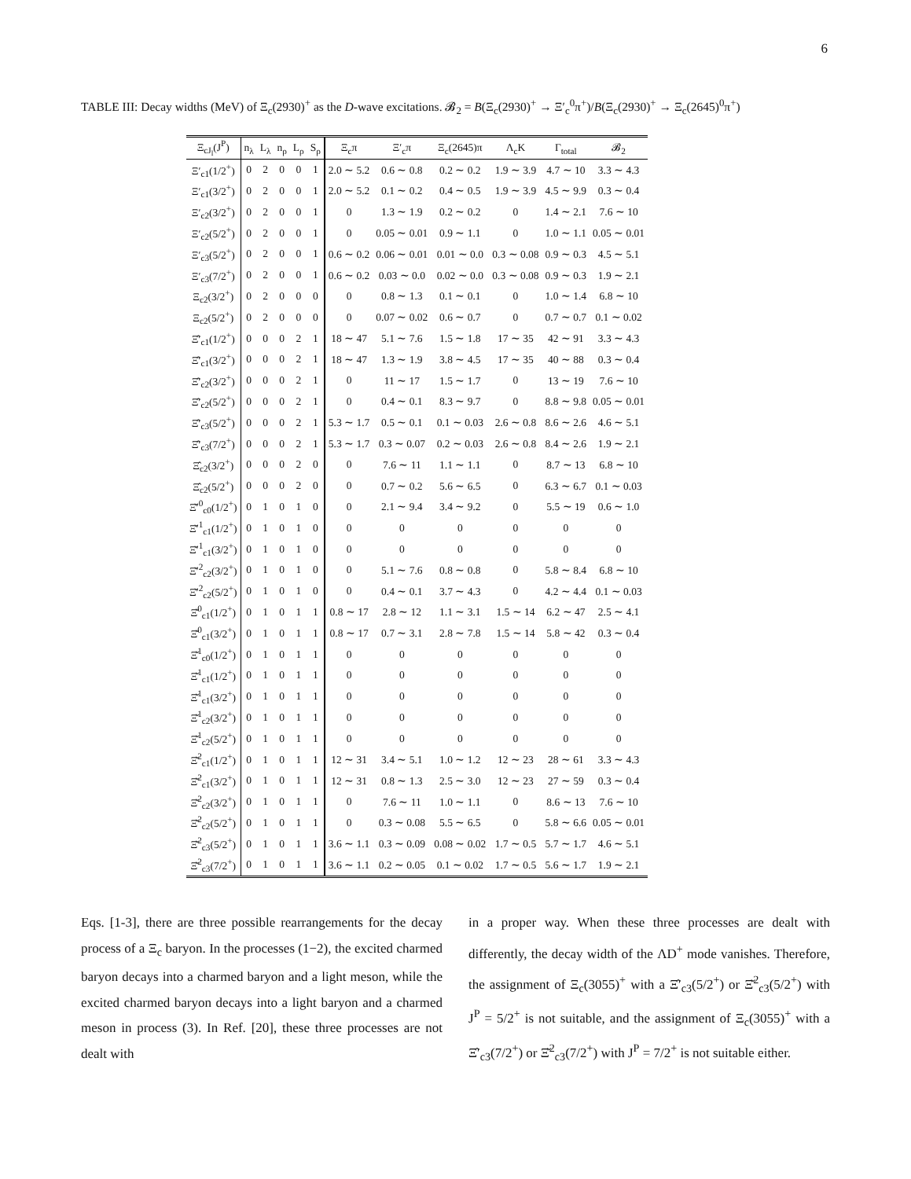6
TABLE III: Decay widths (MeV) of Ξ<sub>c</sub>(2930)<sup>+</sup> as the D-wave excitations. 𝓑<sub>2</sub> = B(Ξ<sub>c</sub>(2930)<sup>+</sup> → Ξ′<sub>c</sub><sup>0</sup>π<sup>+</sup>)/B(Ξ<sub>c</sub>(2930)<sup>+</sup> → Ξ<sub>c</sub>(2645)<sup>0</sup>π<sup>+</sup>)
| Ξ<sub>cJ<sub>l</sub></sub>(J<sup>P</sup>) | n<sub>λ</sub> | L<sub>λ</sub> | n<sub>ρ</sub> | L<sub>ρ</sub> | S<sub>ρ</sub> | Ξ<sub>c</sub>π | Ξ′<sub>c</sub>π | Ξ<sub>c</sub>(2645)π | Λ<sub>c</sub>K | Γ<sub>total</sub> | 𝓑<sub>2</sub> |
| --- | --- | --- | --- | --- | --- | --- | --- | --- | --- | --- | --- |
| Ξ′<sub>c1</sub>(1/2<sup>+</sup>) | 0 | 2 | 0 | 0 | 1 | 2.0 ∼ 5.2 | 0.6 ∼ 0.8 | 0.2 ∼ 0.2 | 1.9 ∼ 3.9 | 4.7 ∼ 10 | 3.3 ∼ 4.3 |
| Ξ′<sub>c1</sub>(3/2<sup>+</sup>) | 0 | 2 | 0 | 0 | 1 | 2.0 ∼ 5.2 | 0.1 ∼ 0.2 | 0.4 ∼ 0.5 | 1.9 ∼ 3.9 | 4.5 ∼ 9.9 | 0.3 ∼ 0.4 |
| Ξ′<sub>c2</sub>(3/2<sup>+</sup>) | 0 | 2 | 0 | 0 | 1 | 0 | 1.3 ∼ 1.9 | 0.2 ∼ 0.2 | 0 | 1.4 ∼ 2.1 | 7.6 ∼ 10 |
| Ξ′<sub>c2</sub>(5/2<sup>+</sup>) | 0 | 2 | 0 | 0 | 1 | 0 | 0.05 ∼ 0.01 | 0.9 ∼ 1.1 | 0 | 1.0 ∼ 1.1 | 0.05 ∼ 0.01 |
| Ξ′<sub>c3</sub>(5/2<sup>+</sup>) | 0 | 2 | 0 | 0 | 1 | 0.6 ∼ 0.2 | 0.06 ∼ 0.01 | 0.01 ∼ 0.0 | 0.3 ∼ 0.08 | 0.9 ∼ 0.3 | 4.5 ∼ 5.1 |
| Ξ′<sub>c3</sub>(7/2<sup>+</sup>) | 0 | 2 | 0 | 0 | 1 | 0.6 ∼ 0.2 | 0.03 ∼ 0.0 | 0.02 ∼ 0.0 | 0.3 ∼ 0.08 | 0.9 ∼ 0.3 | 1.9 ∼ 2.1 |
| Ξ<sub>c2</sub>(3/2<sup>+</sup>) | 0 | 2 | 0 | 0 | 0 | 0 | 0.8 ∼ 1.3 | 0.1 ∼ 0.1 | 0 | 1.0 ∼ 1.4 | 6.8 ∼ 10 |
| Ξ<sub>c2</sub>(5/2<sup>+</sup>) | 0 | 2 | 0 | 0 | 0 | 0 | 0.07 ∼ 0.02 | 0.6 ∼ 0.7 | 0 | 0.7 ∼ 0.7 | 0.1 ∼ 0.02 |
| Ξ̂′<sub>c1</sub>(1/2<sup>+</sup>) | 0 | 0 | 0 | 2 | 1 | 18 ∼ 47 | 5.1 ∼ 7.6 | 1.5 ∼ 1.8 | 17 ∼ 35 | 42 ∼ 91 | 3.3 ∼ 4.3 |
| Ξ̂′<sub>c1</sub>(3/2<sup>+</sup>) | 0 | 0 | 0 | 2 | 1 | 18 ∼ 47 | 1.3 ∼ 1.9 | 3.8 ∼ 4.5 | 17 ∼ 35 | 40 ∼ 88 | 0.3 ∼ 0.4 |
| Ξ̂′<sub>c2</sub>(3/2<sup>+</sup>) | 0 | 0 | 0 | 2 | 1 | 0 | 11 ∼ 17 | 1.5 ∼ 1.7 | 0 | 13 ∼ 19 | 7.6 ∼ 10 |
| Ξ̂′<sub>c2</sub>(5/2<sup>+</sup>) | 0 | 0 | 0 | 2 | 1 | 0 | 0.4 ∼ 0.1 | 8.3 ∼ 9.7 | 0 | 8.8 ∼ 9.8 | 0.05 ∼ 0.01 |
| Ξ̂′<sub>c3</sub>(5/2<sup>+</sup>) | 0 | 0 | 0 | 2 | 1 | 5.3 ∼ 1.7 | 0.5 ∼ 0.1 | 0.1 ∼ 0.03 | 2.6 ∼ 0.8 | 8.6 ∼ 2.6 | 4.6 ∼ 5.1 |
| Ξ̂′<sub>c3</sub>(7/2<sup>+</sup>) | 0 | 0 | 0 | 2 | 1 | 5.3 ∼ 1.7 | 0.3 ∼ 0.07 | 0.2 ∼ 0.03 | 2.6 ∼ 0.8 | 8.4 ∼ 2.6 | 1.9 ∼ 2.1 |
| Ξ̂<sub>c2</sub>(3/2<sup>+</sup>) | 0 | 0 | 0 | 2 | 0 | 0 | 7.6 ∼ 11 | 1.1 ∼ 1.1 | 0 | 8.7 ∼ 13 | 6.8 ∼ 10 |
| Ξ̂<sub>c2</sub>(5/2<sup>+</sup>) | 0 | 0 | 0 | 2 | 0 | 0 | 0.7 ∼ 0.2 | 5.6 ∼ 6.5 | 0 | 6.3 ∼ 6.7 | 0.1 ∼ 0.03 |
| Ξ̌′<sup>0</sup><sub>c0</sub>(1/2<sup>+</sup>) | 0 | 1 | 0 | 1 | 0 | 0 | 2.1 ∼ 9.4 | 3.4 ∼ 9.2 | 0 | 5.5 ∼ 19 | 0.6 ∼ 1.0 |
| Ξ̌′<sup>1</sup><sub>c1</sub>(1/2<sup>+</sup>) | 0 | 1 | 0 | 1 | 0 | 0 | 0 | 0 | 0 | 0 | 0 |
| Ξ̌′<sup>1</sup><sub>c1</sub>(3/2<sup>+</sup>) | 0 | 1 | 0 | 1 | 0 | 0 | 0 | 0 | 0 | 0 | 0 |
| Ξ̌′<sup>2</sup><sub>c2</sub>(3/2<sup>+</sup>) | 0 | 1 | 0 | 1 | 0 | 0 | 5.1 ∼ 7.6 | 0.8 ∼ 0.8 | 0 | 5.8 ∼ 8.4 | 6.8 ∼ 10 |
| Ξ̌′<sup>2</sup><sub>c2</sub>(5/2<sup>+</sup>) | 0 | 1 | 0 | 1 | 0 | 0 | 0.4 ∼ 0.1 | 3.7 ∼ 4.3 | 0 | 4.2 ∼ 4.4 | 0.1 ∼ 0.03 |
| Ξ̌<sup>0</sup><sub>c1</sub>(1/2<sup>+</sup>) | 0 | 1 | 0 | 1 | 1 | 0.8 ∼ 17 | 2.8 ∼ 12 | 1.1 ∼ 3.1 | 1.5 ∼ 14 | 6.2 ∼ 47 | 2.5 ∼ 4.1 |
| Ξ̌<sup>0</sup><sub>c1</sub>(3/2<sup>+</sup>) | 0 | 1 | 0 | 1 | 1 | 0.8 ∼ 17 | 0.7 ∼ 3.1 | 2.8 ∼ 7.8 | 1.5 ∼ 14 | 5.8 ∼ 42 | 0.3 ∼ 0.4 |
| Ξ̌<sup>1</sup><sub>c0</sub>(1/2<sup>+</sup>) | 0 | 1 | 0 | 1 | 1 | 0 | 0 | 0 | 0 | 0 | 0 |
| Ξ̌<sup>1</sup><sub>c1</sub>(1/2<sup>+</sup>) | 0 | 1 | 0 | 1 | 1 | 0 | 0 | 0 | 0 | 0 | 0 |
| Ξ̌<sup>1</sup><sub>c1</sub>(3/2<sup>+</sup>) | 0 | 1 | 0 | 1 | 1 | 0 | 0 | 0 | 0 | 0 | 0 |
| Ξ̌<sup>1</sup><sub>c2</sub>(3/2<sup>+</sup>) | 0 | 1 | 0 | 1 | 1 | 0 | 0 | 0 | 0 | 0 | 0 |
| Ξ̌<sup>1</sup><sub>c2</sub>(5/2<sup>+</sup>) | 0 | 1 | 0 | 1 | 1 | 0 | 0 | 0 | 0 | 0 | 0 |
| Ξ̌<sup>2</sup><sub>c1</sub>(1/2<sup>+</sup>) | 0 | 1 | 0 | 1 | 1 | 12 ∼ 31 | 3.4 ∼ 5.1 | 1.0 ∼ 1.2 | 12 ∼ 23 | 28 ∼ 61 | 3.3 ∼ 4.3 |
| Ξ̌<sup>2</sup><sub>c1</sub>(3/2<sup>+</sup>) | 0 | 1 | 0 | 1 | 1 | 12 ∼ 31 | 0.8 ∼ 1.3 | 2.5 ∼ 3.0 | 12 ∼ 23 | 27 ∼ 59 | 0.3 ∼ 0.4 |
| Ξ̌<sup>2</sup><sub>c2</sub>(3/2<sup>+</sup>) | 0 | 1 | 0 | 1 | 1 | 0 | 7.6 ∼ 11 | 1.0 ∼ 1.1 | 0 | 8.6 ∼ 13 | 7.6 ∼ 10 |
| Ξ̌<sup>2</sup><sub>c2</sub>(5/2<sup>+</sup>) | 0 | 1 | 0 | 1 | 1 | 0 | 0.3 ∼ 0.08 | 5.5 ∼ 6.5 | 0 | 5.8 ∼ 6.6 | 0.05 ∼ 0.01 |
| Ξ̌<sup>2</sup><sub>c3</sub>(5/2<sup>+</sup>) | 0 | 1 | 0 | 1 | 1 | 3.6 ∼ 1.1 | 0.3 ∼ 0.09 | 0.08 ∼ 0.02 | 1.7 ∼ 0.5 | 5.7 ∼ 1.7 | 4.6 ∼ 5.1 |
| Ξ̌<sup>2</sup><sub>c3</sub>(7/2<sup>+</sup>) | 0 | 1 | 0 | 1 | 1 | 3.6 ∼ 1.1 | 0.2 ∼ 0.05 | 0.1 ∼ 0.02 | 1.7 ∼ 0.5 | 5.6 ∼ 1.7 | 1.9 ∼ 2.1 |
Eqs. [1-3], there are three possible rearrangements for the decay process of a Ξ<sub>c</sub> baryon. In the processes (1−2), the excited charmed baryon decays into a charmed baryon and a light meson, while the excited charmed baryon decays into a light baryon and a charmed meson in process (3). In Ref. [20], these three processes are not dealt with
in a proper way. When these three processes are dealt with differently, the decay width of the ΛD<sup>+</sup> mode vanishes. Therefore, the assignment of Ξ<sub>c</sub>(3055)<sup>+</sup> with a Ξ̂′<sub>c3</sub>(5/2<sup>+</sup>) or Ξ̌<sup>2</sup><sub>c3</sub>(5/2<sup>+</sup>) with J<sup>P</sup> = 5/2<sup>+</sup> is not suitable, and the assignment of Ξ<sub>c</sub>(3055)<sup>+</sup> with a Ξ̂′<sub>c3</sub>(7/2<sup>+</sup>) or Ξ̌<sup>2</sup><sub>c3</sub>(7/2<sup>+</sup>) with J<sup>P</sup> = 7/2<sup>+</sup> is not suitable either.